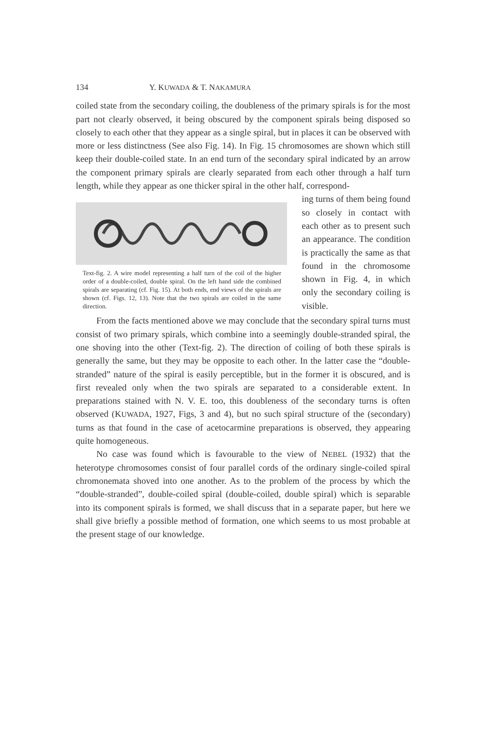134 Y. KUWADA & T. NAKAMURA
coiled state from the secondary coiling, the doubleness of the primary spirals is for the most part not clearly observed, it being obscured by the component spirals being disposed so closely to each other that they appear as a single spiral, but in places it can be observed with more or less distinctness (See also Fig. 14). In Fig. 15 chromosomes are shown which still keep their double-coiled state. In an end turn of the secondary spiral indicated by an arrow the component primary spirals are clearly separated from each other through a half turn length, while they appear as one thicker spiral in the other half, correspond-
Text-fig. 2. A wire model representing a half turn of the coil of the higher order of a double-coiled, double spiral. On the left hand side the combined spirals are separating (cf. Fig. 15). At both ends, end views of the spirals are shown (cf. Figs. 12, 13). Note that the two spirals are coiled in the same direction.
ing turns of them being found so closely in contact with each other as to present such an appearance. The condition is practically the same as that found in the chromosome shown in Fig. 4, in which only the secondary coiling is visible.
From the facts mentioned above we may conclude that the secondary spiral turns must consist of two primary spirals, which combine into a seemingly double-stranded spiral, the one shoving into the other (Text-fig. 2). The direction of coiling of both these spirals is generally the same, but they may be opposite to each other. In the latter case the “double-stranded” nature of the spiral is easily perceptible, but in the former it is obscured, and is first revealed only when the two spirals are separated to a considerable extent. In preparations stained with N. V. E. too, this doubleness of the secondary turns is often observed (KUWADA, 1927, Figs, 3 and 4), but no such spiral structure of the (secondary) turns as that found in the case of acetocarmine preparations is observed, they appearing quite homogeneous.
No case was found which is favourable to the view of NEBEL (1932) that the heterotype chromosomes consist of four parallel cords of the ordinary single-coiled spiral chromonemata shoved into one another. As to the problem of the process by which the “double-stranded”, double-coiled spiral (double-coiled, double spiral) which is separable into its component spirals is formed, we shall discuss that in a separate paper, but here we shall give briefly a possible method of formation, one which seems to us most probable at the present stage of our knowledge.